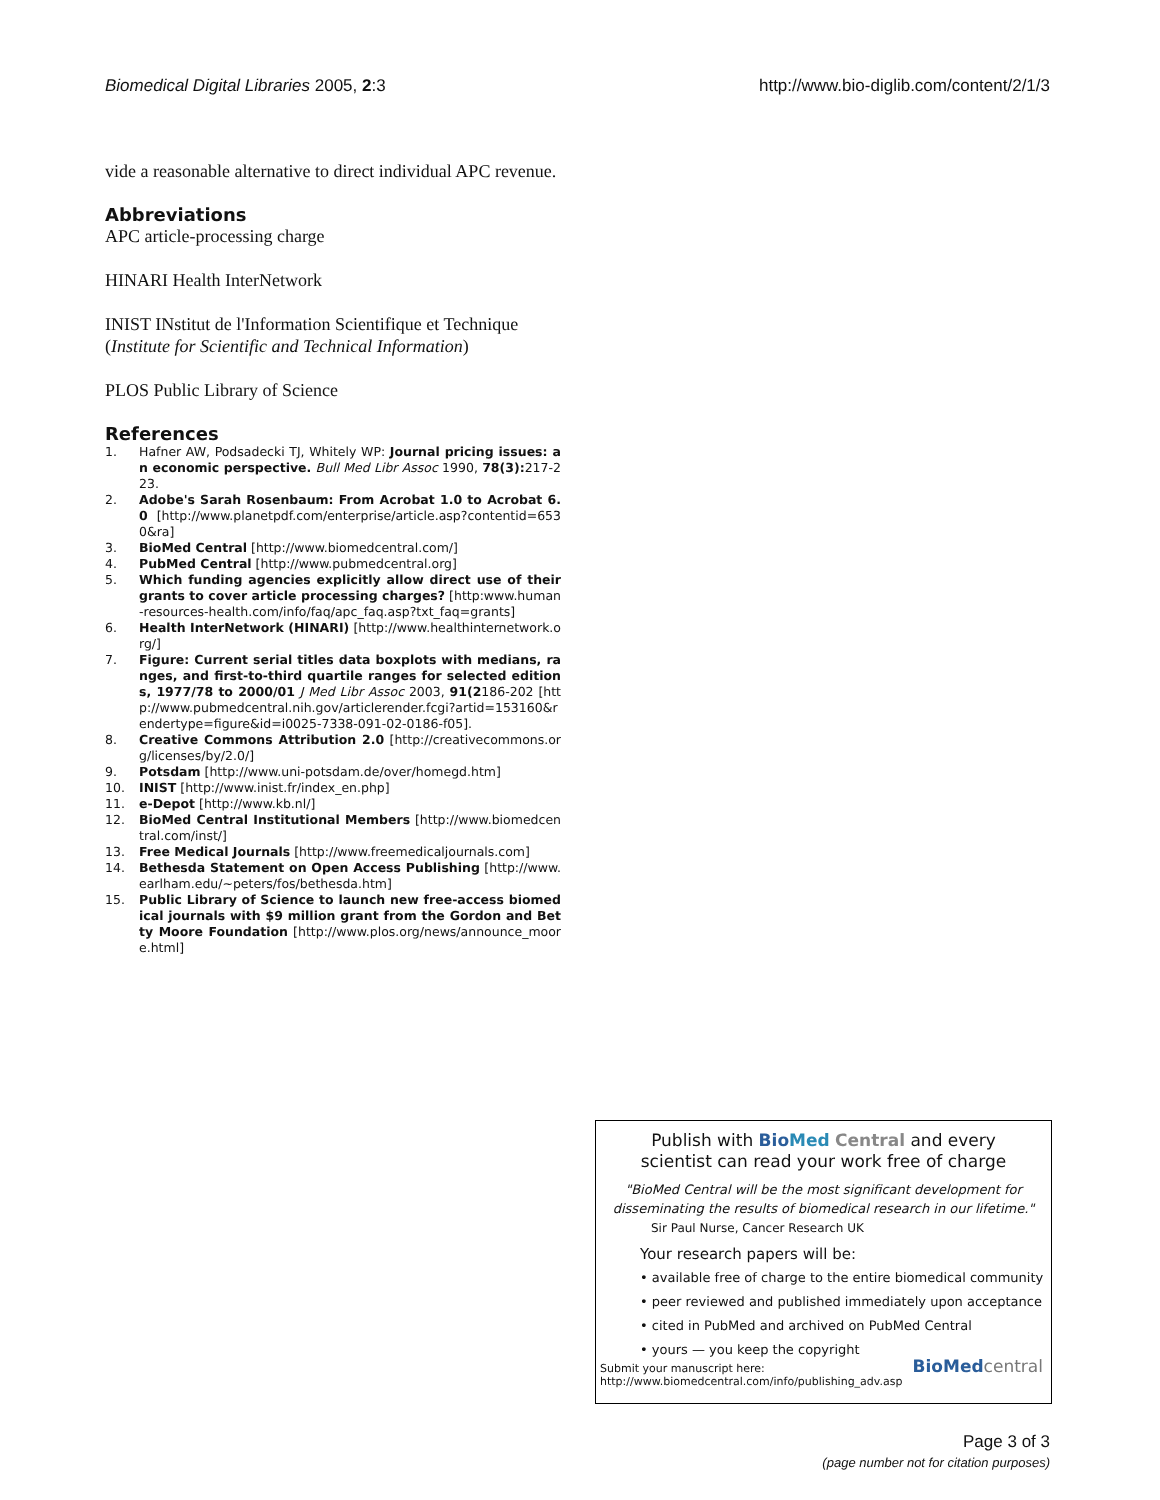Biomedical Digital Libraries 2005, 2:3 http://www.bio-diglib.com/content/2/1/3
vide a reasonable alternative to direct individual APC revenue.
Abbreviations
APC article-processing charge
HINARI Health InterNetwork
INIST INstitut de l'Information Scientifique et Technique (Institute for Scientific and Technical Information)
PLOS Public Library of Science
References
1. Hafner AW, Podsadecki TJ, Whitely WP: Journal pricing issues: an economic perspective. Bull Med Libr Assoc 1990, 78(3): 217-223.
2. Adobe's Sarah Rosenbaum: From Acrobat 1.0 to Acrobat 6.0 [http://www.planetpdf.com/enterprise/article.asp?contentid=6530&ra]
3. BioMed Central [http://www.biomedcentral.com/]
4. PubMed Central [http://www.pubmedcentral.org]
5. Which funding agencies explicitly allow direct use of their grants to cover article processing charges? [http:www.human-resources-health.com/info/faq/apc_faq.asp?txt_faq=grants]
6. Health InterNetwork (HINARI) [http://www.healthinternetwork.org/]
7. Figure: Current serial titles data boxplots with medians, ranges, and first-to-third quartile ranges for selected editions, 1977/78 to 2000/01 J Med Libr Assoc 2003, 91(2186-202 [http://www.pubmedcentral.nih.gov/articlerender.fcgi?artid=153160&rendertype=figure&id=i0025-7338-091-02-0186-f05].
8. Creative Commons Attribution 2.0 [http://creativecommons.org/licenses/by/2.0/]
9. Potsdam [http://www.uni-potsdam.de/over/homegd.htm]
10. INIST [http://www.inist.fr/index_en.php]
11. e-Depot [http://www.kb.nl/]
12. BioMed Central Institutional Members [http://www.biomedcentral.com/inst/]
13. Free Medical Journals [http://www.freemedicaljournals.com]
14. Bethesda Statement on Open Access Publishing [http://www.earlham.edu/~peters/fos/bethesda.htm]
15. Public Library of Science to launch new free-access biomedical journals with $9 million grant from the Gordon and Betty Moore Foundation [http://www.plos.org/news/announce_moore.html]
Publish with Bio Med Central and every
scientist can read your work free of charge
"BioMed Central will be the most significant development for disseminating the results of biomedical research in our lifetime."
Sir Paul Nurse, Cancer Research UK
Your research papers will be:
• available free of charge to the entire biomedical community
• peer reviewed and published immediately upon acceptance
• cited in PubMed and archived on PubMed Central
• yours — you keep the copyright
Submit your manuscript here:
http://www.biomedcentral.com/info/publishing_adv.asp BioMed central
Page 3 of 3
(page number not for citation purposes)